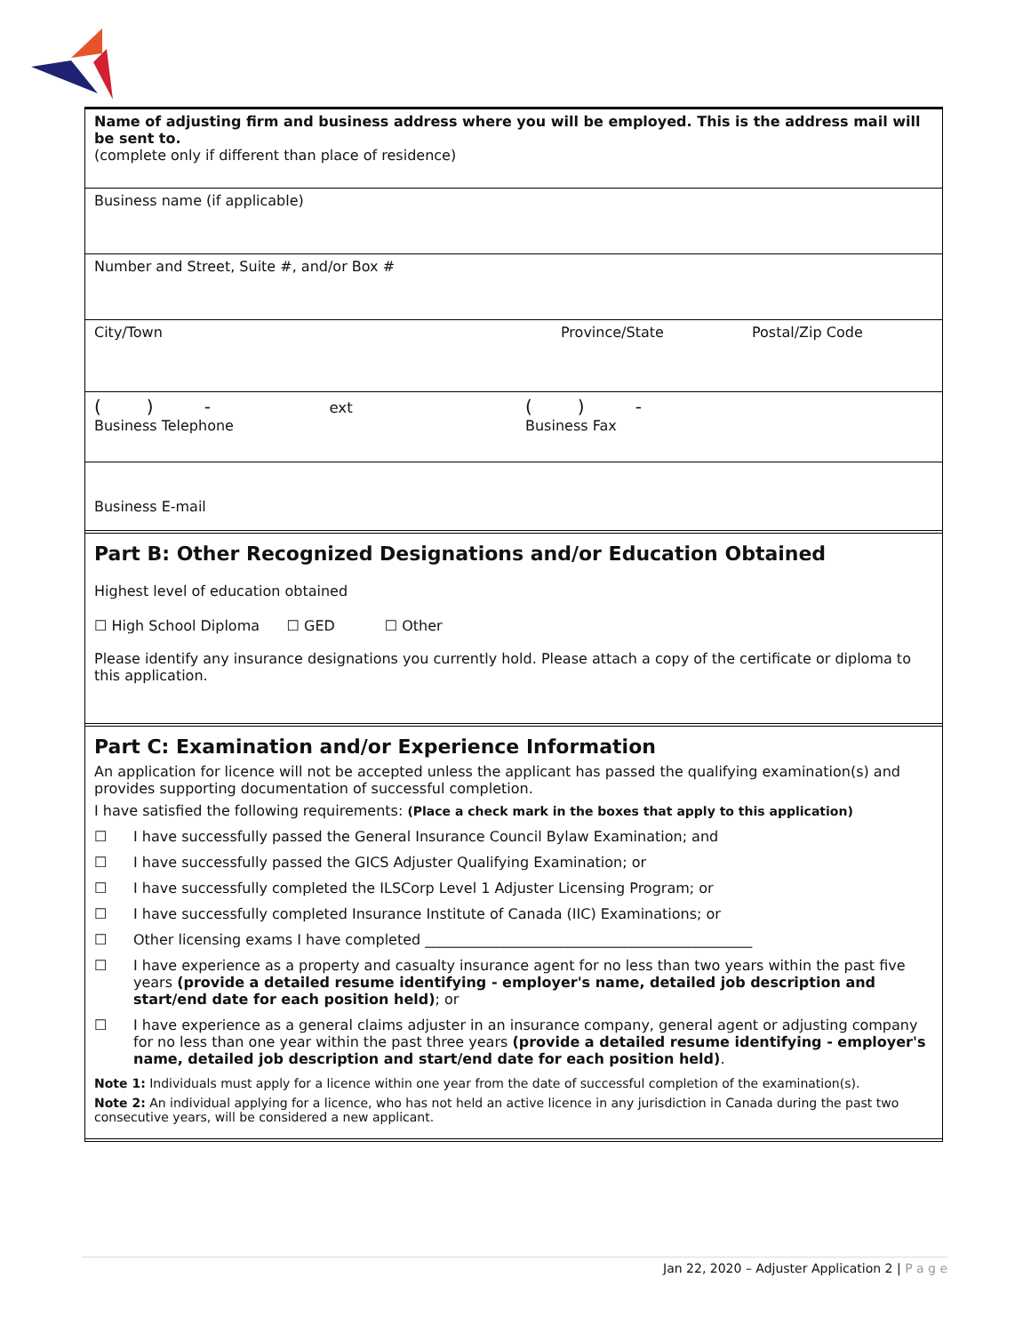Name of adjusting firm and business address where you will be employed. This is the address mail will be sent to.
(complete only if different than place of residence)
Business name (if applicable)
Number and Street, Suite #, and/or Box #
City/Town Province/State Postal/Zip Code
( ) - ext ( ) -
Business Telephone Business Fax
Business E-mail
Part B: Other Recognized Designations and/or Education Obtained
Highest level of education obtained
☐ High School Diploma ☐ GED ☐ Other
Please identify any insurance designations you currently hold. Please attach a copy of the certificate or diploma to this application.
Part C: Examination and/or Experience Information
An application for licence will not be accepted unless the applicant has passed the qualifying examination(s) and provides supporting documentation of successful completion.
I have satisfied the following requirements: (Place a check mark in the boxes that apply to this application)
☐ I have successfully passed the General Insurance Council Bylaw Examination; and
☐ I have successfully passed the GICS Adjuster Qualifying Examination; or
☐ I have successfully completed the ILSCorp Level 1 Adjuster Licensing Program; or
☐ I have successfully completed Insurance Institute of Canada (IIC) Examinations; or
☐ Other licensing exams I have completed ______________________________________________
☐ I have experience as a property and casualty insurance agent for no less than two years within the past five years (provide a detailed resume identifying - employer's name, detailed job description and start/end date for each position held); or
☐ I have experience as a general claims adjuster in an insurance company, general agent or adjusting company for no less than one year within the past three years (provide a detailed resume identifying - employer's name, detailed job description and start/end date for each position held).
Note 1: Individuals must apply for a licence within one year from the date of successful completion of the examination(s).
Note 2: An individual applying for a licence, who has not held an active licence in any jurisdiction in Canada during the past two consecutive years, will be considered a new applicant.
Jan 22, 2020 – Adjuster Application 2 | P a g e